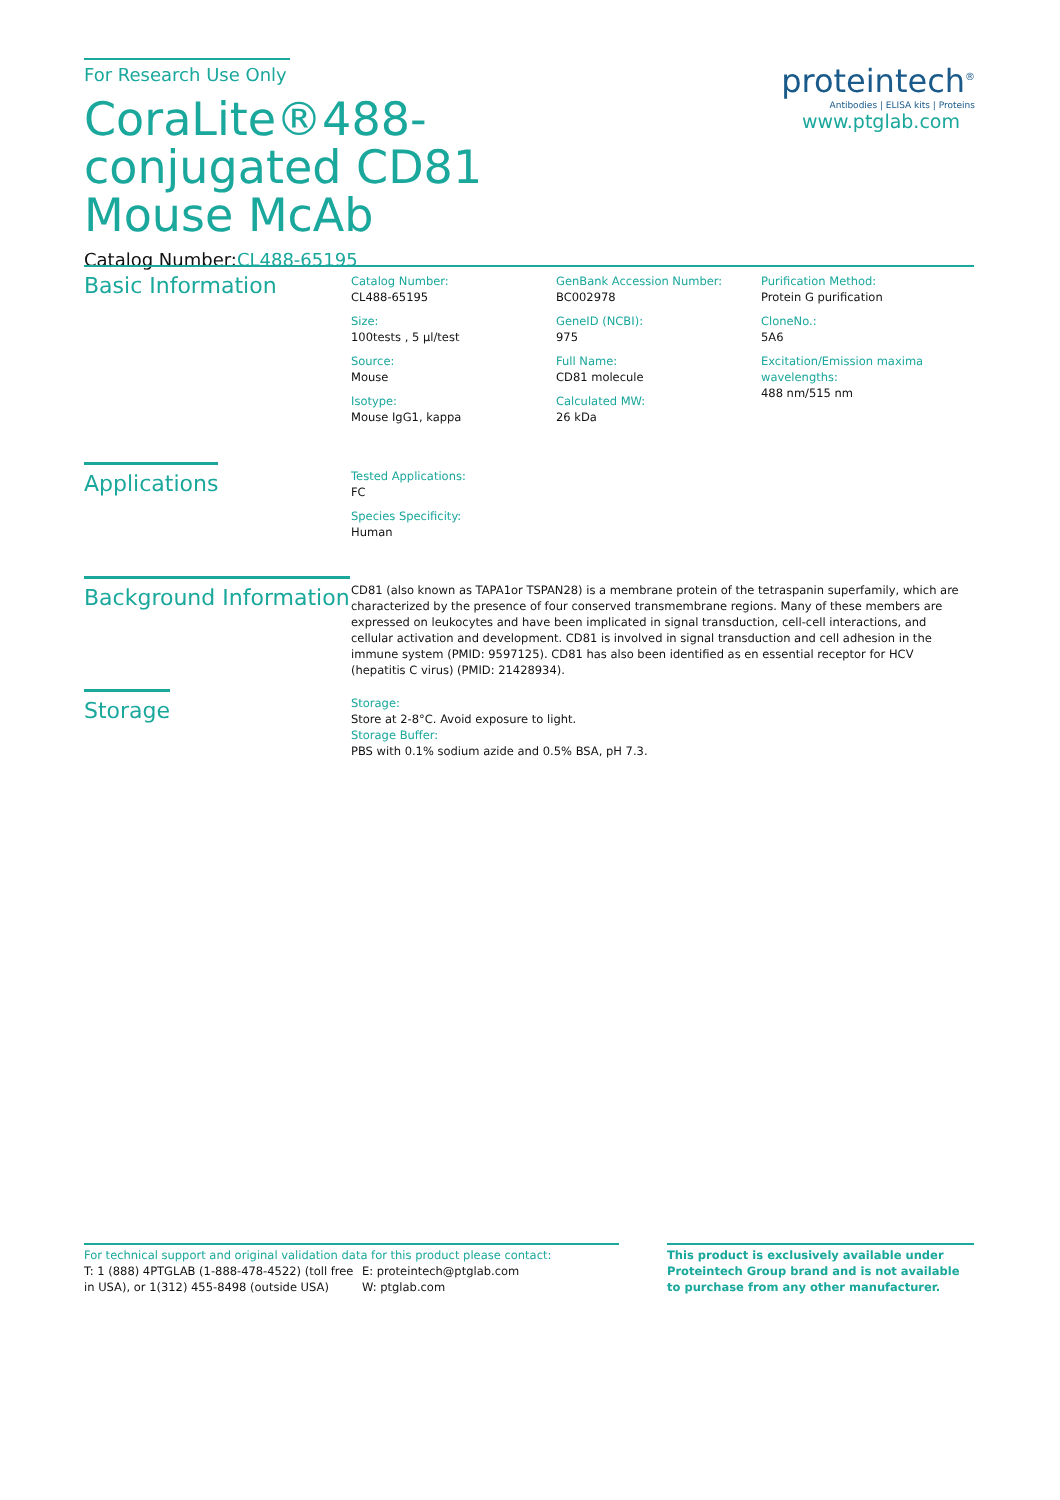For Research Use Only
CoraLite®488-conjugated CD81 Mouse McAb
Catalog Number:CL488-65195
proteintech<sup>®</sup>
Antibodies | ELISA kits | Proteins
www.ptglab.com
Basic Information
Catalog Number:
CL488-65195
Size:
100tests , 5 µl/test
Source:
Mouse
Isotype:
Mouse IgG1, kappa
GenBank Accession Number:
BC002978
GeneID (NCBI):
975
Full Name:
CD81 molecule
Calculated MW:
26 kDa
Purification Method:
Protein G purification
CloneNo.:
5A6
Excitation/Emission maxima wavelengths:
488 nm/515 nm
Applications
Tested Applications:
FC
Species Specificity:
Human
Background Information
CD81 (also known as TAPA1or TSPAN28) is a membrane protein of the tetraspanin superfamily, which are characterized by the presence of four conserved transmembrane regions. Many of these members are expressed on leukocytes and have been implicated in signal transduction, cell-cell interactions, and cellular activation and development. CD81 is involved in signal transduction and cell adhesion in the immune system (PMID: 9597125). CD81 has also been identified as en essential receptor for HCV (hepatitis C virus) (PMID: 21428934).
Storage
Storage:
Store at 2-8°C. Avoid exposure to light.
Storage Buffer:
PBS with 0.1% sodium azide and 0.5% BSA, pH 7.3.
For technical support and original validation data for this product please contact:
T: 1 (888) 4PTGLAB (1-888-478-4522) (toll free in USA), or 1(312) 455-8498 (outside USA)
E: proteintech@ptglab.com
W: ptglab.com
This product is exclusively available under Proteintech Group brand and is not available to purchase from any other manufacturer.